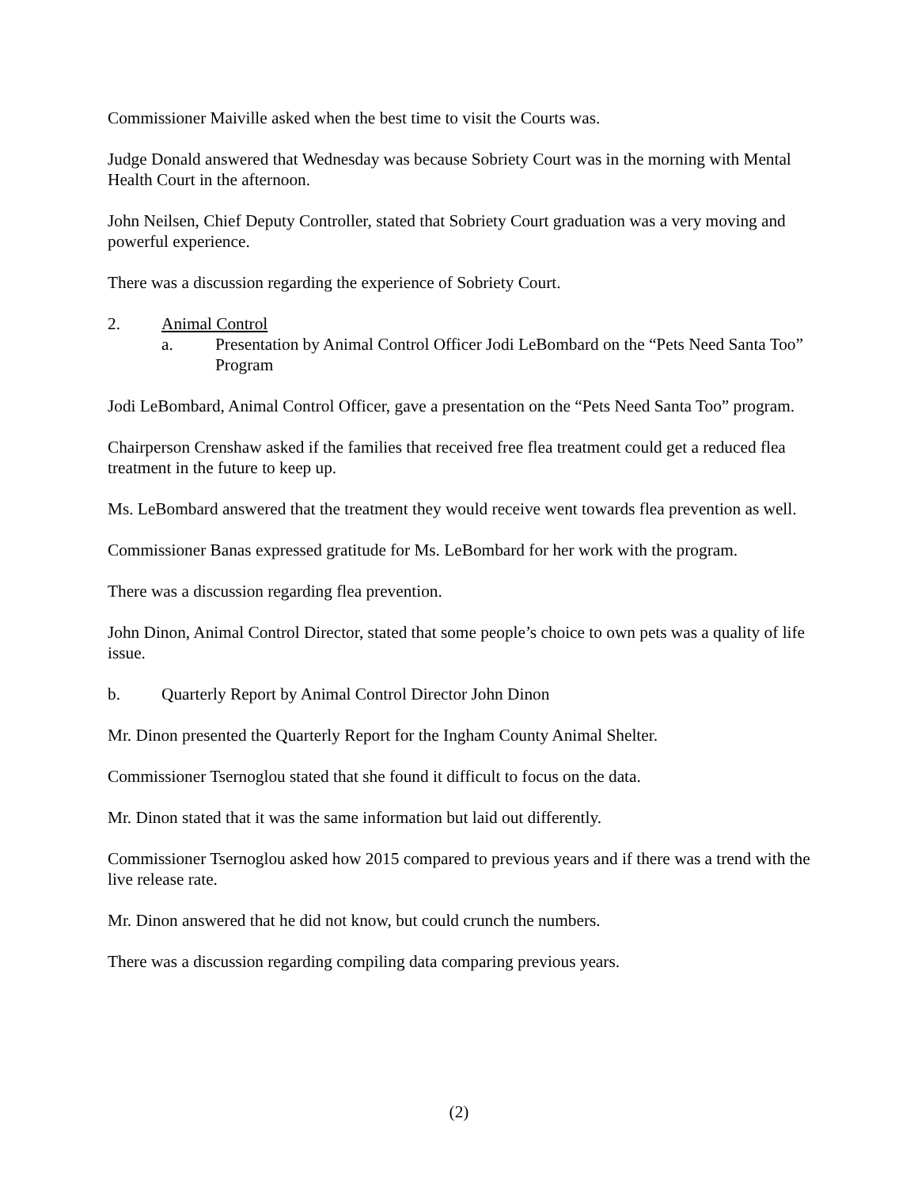Commissioner Maiville asked when the best time to visit the Courts was.
Judge Donald answered that Wednesday was because Sobriety Court was in the morning with Mental Health Court in the afternoon.
John Neilsen, Chief Deputy Controller, stated that Sobriety Court graduation was a very moving and powerful experience.
There was a discussion regarding the experience of Sobriety Court.
2. Animal Control
a. Presentation by Animal Control Officer Jodi LeBombard on the “Pets Need Santa Too” Program
Jodi LeBombard, Animal Control Officer, gave a presentation on the “Pets Need Santa Too” program.
Chairperson Crenshaw asked if the families that received free flea treatment could get a reduced flea treatment in the future to keep up.
Ms. LeBombard answered that the treatment they would receive went towards flea prevention as well.
Commissioner Banas expressed gratitude for Ms. LeBombard for her work with the program.
There was a discussion regarding flea prevention.
John Dinon, Animal Control Director, stated that some people’s choice to own pets was a quality of life issue.
b. Quarterly Report by Animal Control Director John Dinon
Mr. Dinon presented the Quarterly Report for the Ingham County Animal Shelter.
Commissioner Tsernoglou stated that she found it difficult to focus on the data.
Mr. Dinon stated that it was the same information but laid out differently.
Commissioner Tsernoglou asked how 2015 compared to previous years and if there was a trend with the live release rate.
Mr. Dinon answered that he did not know, but could crunch the numbers.
There was a discussion regarding compiling data comparing previous years.
(2)